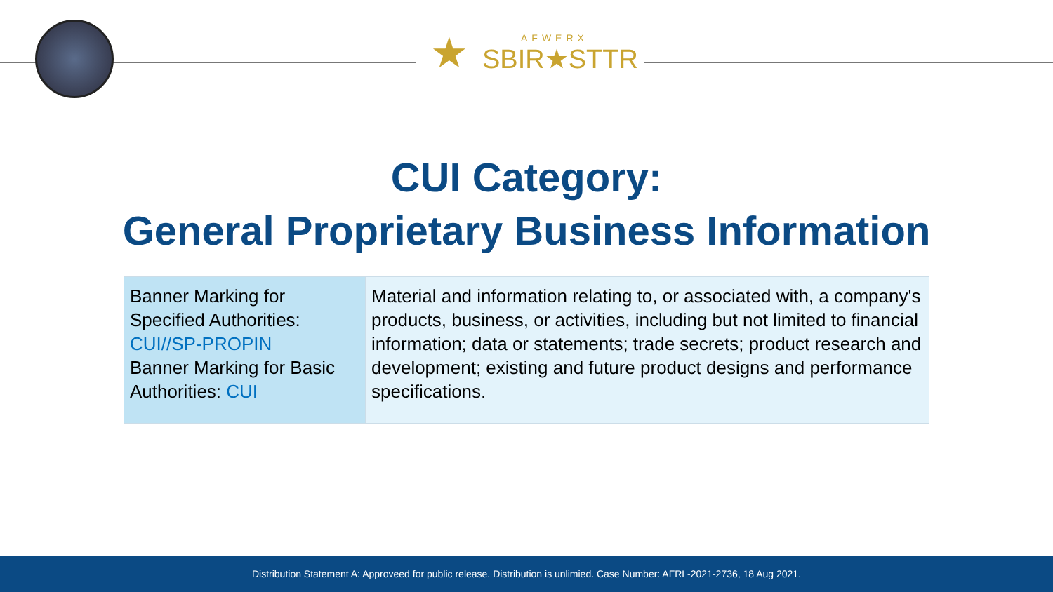★
AFWERX
SBIR★STTR
CUI Category:
General Proprietary Business Information
| Banner Marking for Specified Authorities: CUI//SP-PROPIN Banner Marking for Basic Authorities: CUI | Material and information relating to, or associated with, a company's products, business, or activities, including but not limited to financial information; data or statements; trade secrets; product research and development; existing and future product designs and performance specifications. |
Distribution Statement A: Approveed for public release. Distribution is unlimied. Case Number: AFRL-2021-2736, 18 Aug 2021.